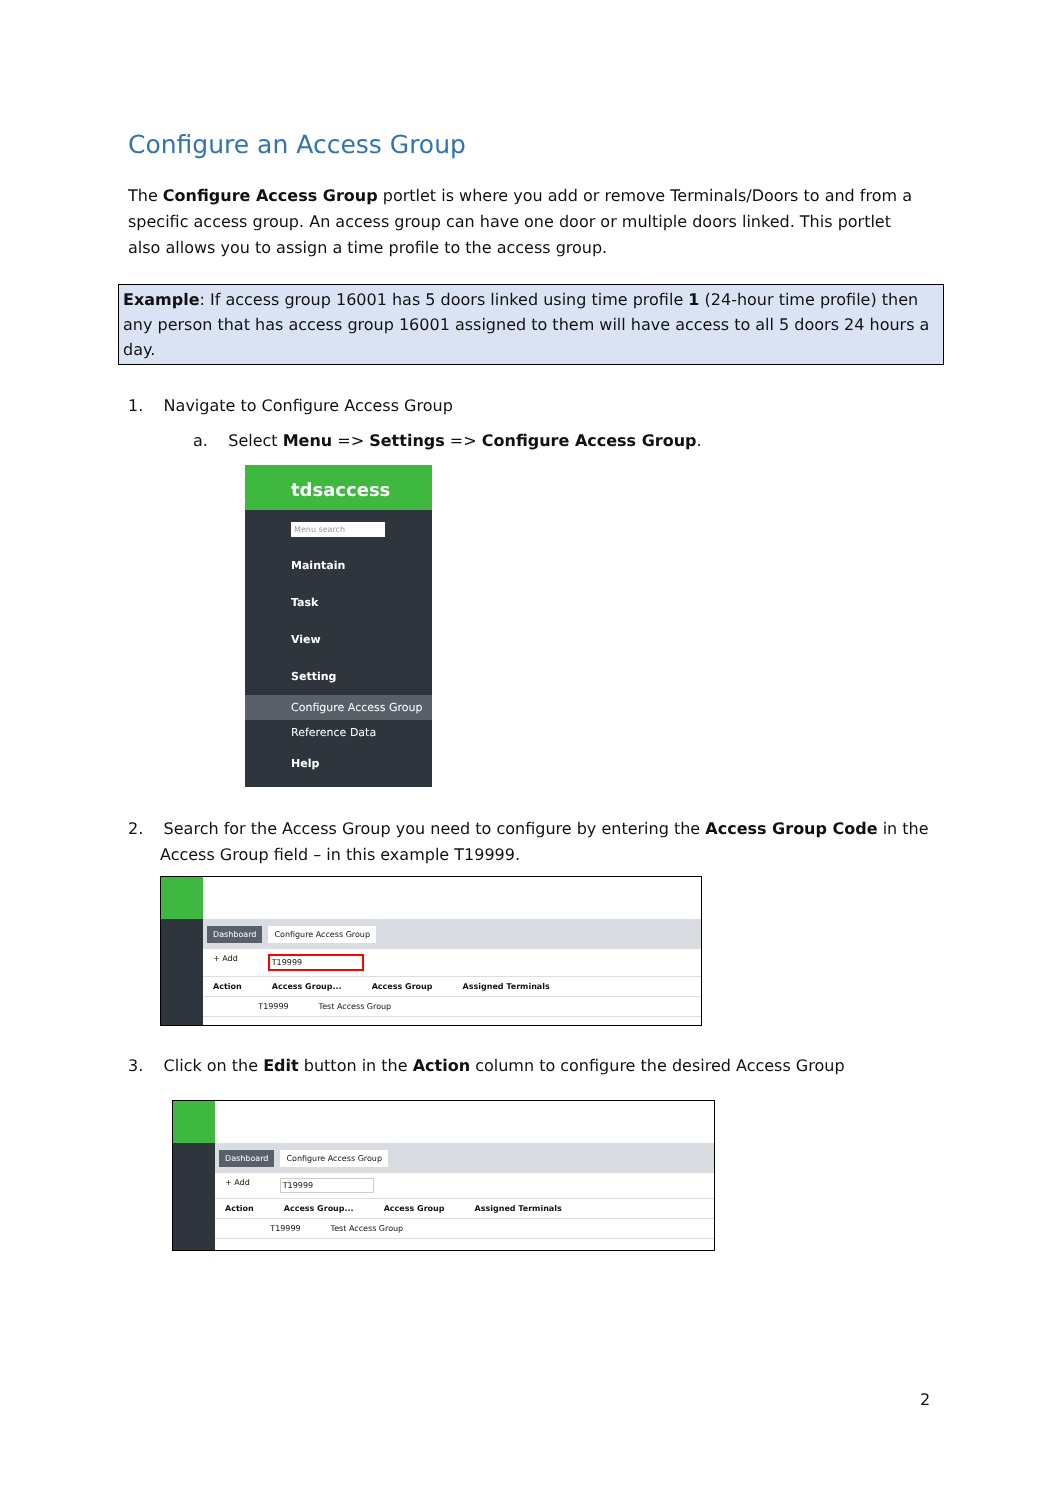Configure an Access Group
The Configure Access Group portlet is where you add or remove Terminals/Doors to and from a specific access group. An access group can have one door or multiple doors linked. This portlet also allows you to assign a time profile to the access group.
Example: If access group 16001 has 5 doors linked using time profile 1 (24-hour time profile) then any person that has access group 16001 assigned to them will have access to all 5 doors 24 hours a day.
1. Navigate to Configure Access Group
a. Select Menu => Settings => Configure Access Group.
tdsaccess
Menu search
Maintain
Task
View
Setting
Configure Access Group
Reference Data
Help
2. Search for the Access Group you need to configure by entering the Access Group Code in the Access Group field – in this example T19999.
Dashboard Configure Access Group
+ Add T19999
Action Access Group... Access Group Assigned Terminals
T19999 Test Access Group
3. Click on the Edit button in the Action column to configure the desired Access Group
Dashboard Configure Access Group
+ Add T19999
Action Access Group... Access Group Assigned Terminals
T19999 Test Access Group
2